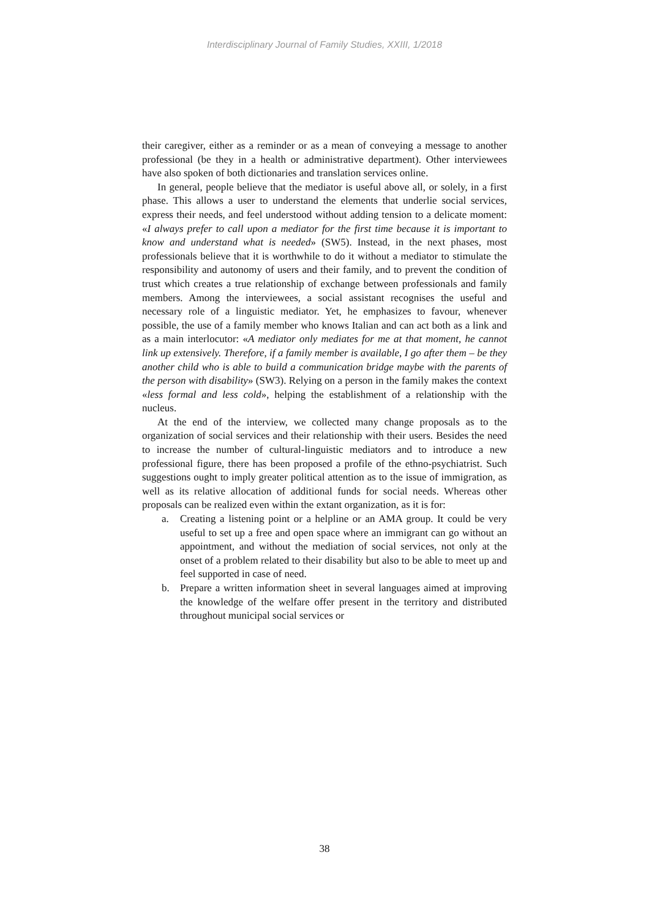Interdisciplinary Journal of Family Studies, XXIII, 1/2018
their caregiver, either as a reminder or as a mean of conveying a message to another professional (be they in a health or administrative department). Other interviewees have also spoken of both dictionaries and translation services online.
In general, people believe that the mediator is useful above all, or solely, in a first phase. This allows a user to understand the elements that underlie social services, express their needs, and feel understood without adding tension to a delicate moment: «I always prefer to call upon a mediator for the first time because it is important to know and understand what is needed» (SW5). Instead, in the next phases, most professionals believe that it is worthwhile to do it without a mediator to stimulate the responsibility and autonomy of users and their family, and to prevent the condition of trust which creates a true relationship of exchange between professionals and family members. Among the interviewees, a social assistant recognises the useful and necessary role of a linguistic mediator. Yet, he emphasizes to favour, whenever possible, the use of a family member who knows Italian and can act both as a link and as a main interlocutor: «A mediator only mediates for me at that moment, he cannot link up extensively. Therefore, if a family member is available, I go after them – be they another child who is able to build a communication bridge maybe with the parents of the person with disability» (SW3). Relying on a person in the family makes the context «less formal and less cold», helping the establishment of a relationship with the nucleus.
At the end of the interview, we collected many change proposals as to the organization of social services and their relationship with their users. Besides the need to increase the number of cultural-linguistic mediators and to introduce a new professional figure, there has been proposed a profile of the ethno-psychiatrist. Such suggestions ought to imply greater political attention as to the issue of immigration, as well as its relative allocation of additional funds for social needs. Whereas other proposals can be realized even within the extant organization, as it is for:
a. Creating a listening point or a helpline or an AMA group. It could be very useful to set up a free and open space where an immigrant can go without an appointment, and without the mediation of social services, not only at the onset of a problem related to their disability but also to be able to meet up and feel supported in case of need.
b. Prepare a written information sheet in several languages aimed at improving the knowledge of the welfare offer present in the territory and distributed throughout municipal social services or
38